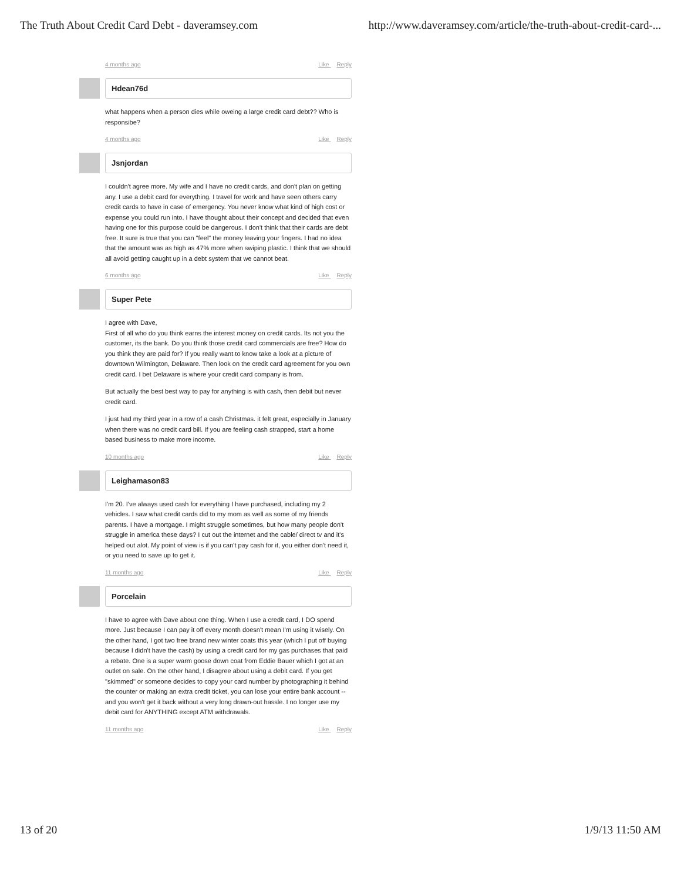The Truth About Credit Card Debt - daveramsey.com http://www.daveramsey.com/article/the-truth-about-credit-card-...
4 months ago Like Reply
Hdean76d
what happens when a person dies while oweing a large credit card debt?? Who is responsibe?
4 months ago Like Reply
Jsnjordan
I couldn't agree more. My wife and I have no credit cards, and don't plan on getting any. I use a debit card for everything. I travel for work and have seen others carry credit cards to have in case of emergency. You never know what kind of high cost or expense you could run into. I have thought about their concept and decided that even having one for this purpose could be dangerous. I don't think that their cards are debt free. It sure is true that you can "feel" the money leaving your fingers. I had no idea that the amount was as high as 47% more when swiping plastic. I think that we should all avoid getting caught up in a debt system that we cannot beat.
6 months ago Like Reply
Super Pete
I agree with Dave,
First of all who do you think earns the interest money on credit cards. Its not you the customer, its the bank. Do you think those credit card commercials are free? How do you think they are paid for? If you really want to know take a look at a picture of downtown Wilmington, Delaware. Then look on the credit card agreement for you own credit card. I bet Delaware is where your credit card company is from.
But actually the best best way to pay for anything is with cash, then debit but never credit card.
I just had my third year in a row of a cash Christmas. it felt great, especially in January when there was no credit card bill. If you are feeling cash strapped, start a home based business to make more income.
10 months ago Like Reply
Leighamason83
I'm 20. I've always used cash for everything I have purchased, including my 2 vehicles. I saw what credit cards did to my mom as well as some of my friends parents. I have a mortgage. I might struggle sometimes, but how many people don't struggle in america these days? I cut out the internet and the cable/ direct tv and it's helped out alot. My point of view is if you can't pay cash for it, you either don't need it, or you need to save up to get it.
11 months ago Like Reply
Porcelain
I have to agree with Dave about one thing. When I use a credit card, I DO spend more. Just because I can pay it off every month doesn't mean I'm using it wisely. On the other hand, I got two free brand new winter coats this year (which I put off buying because I didn't have the cash) by using a credit card for my gas purchases that paid a rebate. One is a super warm goose down coat from Eddie Bauer which I got at an outlet on sale. On the other hand, I disagree about using a debit card. If you get "skimmed" or someone decides to copy your card number by photographing it behind the counter or making an extra credit ticket, you can lose your entire bank account -- and you won't get it back without a very long drawn-out hassle. I no longer use my debit card for ANYTHING except ATM withdrawals.
11 months ago Like Reply
13 of 20 1/9/13 11:50 AM